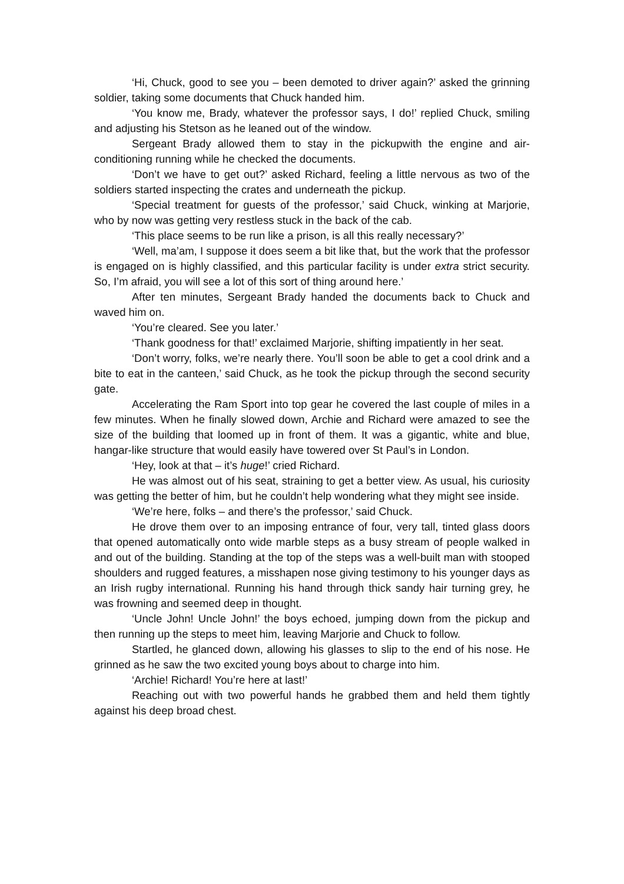‘Hi, Chuck, good to see you – been demoted to driver again?’ asked the grinning soldier, taking some documents that Chuck handed him.
‘You know me, Brady, whatever the professor says, I do!’ replied Chuck, smiling and adjusting his Stetson as he leaned out of the window.
Sergeant Brady allowed them to stay in the pickupwith the engine and air-conditioning running while he checked the documents.
‘Don’t we have to get out?’ asked Richard, feeling a little nervous as two of the soldiers started inspecting the crates and underneath the pickup.
‘Special treatment for guests of the professor,’ said Chuck, winking at Marjorie, who by now was getting very restless stuck in the back of the cab.
‘This place seems to be run like a prison, is all this really necessary?’
‘Well, ma’am, I suppose it does seem a bit like that, but the work that the professor is engaged on is highly classified, and this particular facility is under extra strict security. So, I’m afraid, you will see a lot of this sort of thing around here.’
After ten minutes, Sergeant Brady handed the documents back to Chuck and waved him on.
‘You’re cleared. See you later.’
‘Thank goodness for that!’ exclaimed Marjorie, shifting impatiently in her seat.
‘Don’t worry, folks, we’re nearly there. You’ll soon be able to get a cool drink and a bite to eat in the canteen,’ said Chuck, as he took the pickup through the second security gate.
Accelerating the Ram Sport into top gear he covered the last couple of miles in a few minutes. When he finally slowed down, Archie and Richard were amazed to see the size of the building that loomed up in front of them. It was a gigantic, white and blue, hangar-like structure that would easily have towered over St Paul’s in London.
‘Hey, look at that – it’s huge!’ cried Richard.
He was almost out of his seat, straining to get a better view. As usual, his curiosity was getting the better of him, but he couldn’t help wondering what they might see inside.
‘We’re here, folks – and there’s the professor,’ said Chuck.
He drove them over to an imposing entrance of four, very tall, tinted glass doors that opened automatically onto wide marble steps as a busy stream of people walked in and out of the building. Standing at the top of the steps was a well-built man with stooped shoulders and rugged features, a misshapen nose giving testimony to his younger days as an Irish rugby international. Running his hand through thick sandy hair turning grey, he was frowning and seemed deep in thought.
‘Uncle John! Uncle John!’ the boys echoed, jumping down from the pickup and then running up the steps to meet him, leaving Marjorie and Chuck to follow.
Startled, he glanced down, allowing his glasses to slip to the end of his nose. He grinned as he saw the two excited young boys about to charge into him.
‘Archie! Richard! You’re here at last!’
Reaching out with two powerful hands he grabbed them and held them tightly against his deep broad chest.